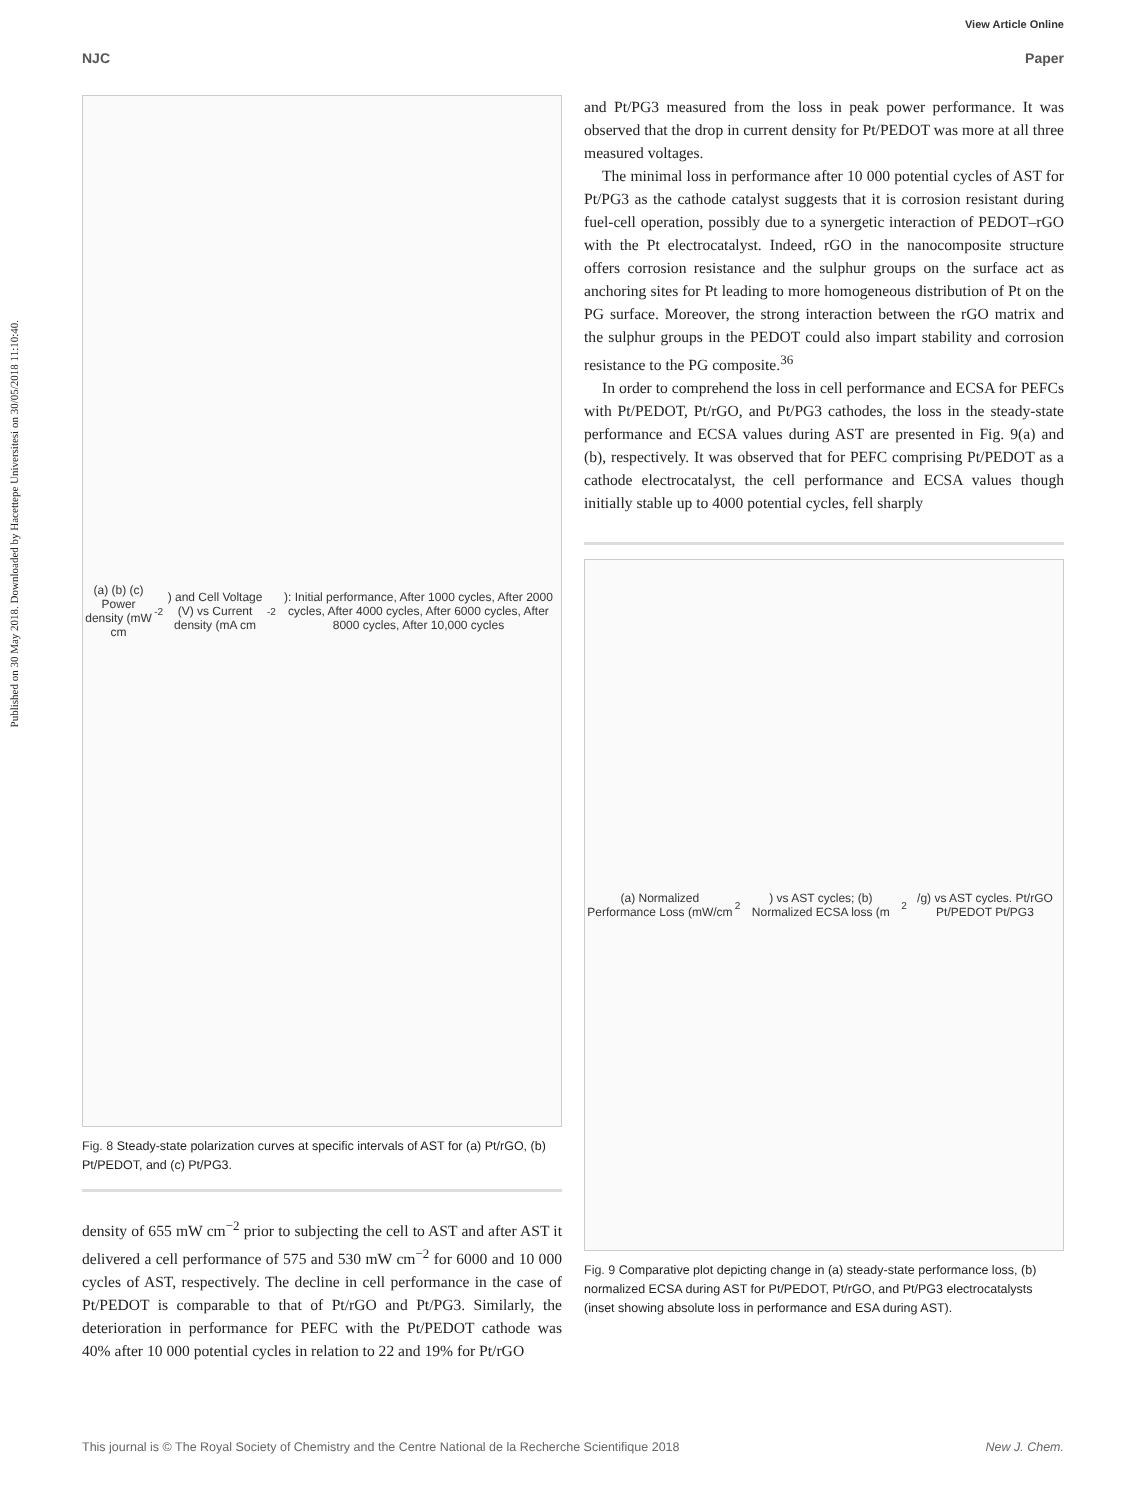View Article Online
NJC Paper
Published on 30 May 2018. Downloaded by Hacettepe Universitesi on 30/05/2018 11:10:40.
(a) (b) (c) Power density (mW cm<sup>-2</sup>) and Cell Voltage (V) vs Current density (mA cm<sup>-2</sup>): Initial performance, After 1000 cycles, After 2000 cycles, After 4000 cycles, After 6000 cycles, After 8000 cycles, After 10,000 cycles
Fig. 8 Steady-state polarization curves at specific intervals of AST for (a) Pt/rGO, (b) Pt/PEDOT, and (c) Pt/PG3.
density of 655 mW cm<sup>−2</sup> prior to subjecting the cell to AST and after AST it delivered a cell performance of 575 and 530 mW cm<sup>−2</sup> for 6000 and 10 000 cycles of AST, respectively. The decline in cell performance in the case of Pt/PEDOT is comparable to that of Pt/rGO and Pt/PG3. Similarly, the deterioration in performance for PEFC with the Pt/PEDOT cathode was 40% after 10 000 potential cycles in relation to 22 and 19% for Pt/rGO
and Pt/PG3 measured from the loss in peak power performance. It was observed that the drop in current density for Pt/PEDOT was more at all three measured voltages.
The minimal loss in performance after 10 000 potential cycles of AST for Pt/PG3 as the cathode catalyst suggests that it is corrosion resistant during fuel-cell operation, possibly due to a synergetic interaction of PEDOT–rGO with the Pt electrocatalyst. Indeed, rGO in the nanocomposite structure offers corrosion resistance and the sulphur groups on the surface act as anchoring sites for Pt leading to more homogeneous distribution of Pt on the PG surface. Moreover, the strong interaction between the rGO matrix and the sulphur groups in the PEDOT could also impart stability and corrosion resistance to the PG composite.<sup>36</sup>
In order to comprehend the loss in cell performance and ECSA for PEFCs with Pt/PEDOT, Pt/rGO, and Pt/PG3 cathodes, the loss in the steady-state performance and ECSA values during AST are presented in Fig. 9(a) and (b), respectively. It was observed that for PEFC comprising Pt/PEDOT as a cathode electrocatalyst, the cell performance and ECSA values though initially stable up to 4000 potential cycles, fell sharply
(a) Normalized Performance Loss (mW/cm<sup>2</sup>) vs AST cycles; (b) Normalized ECSA loss (m<sup>2</sup>/g) vs AST cycles. Pt/rGO Pt/PEDOT Pt/PG3
Fig. 9 Comparative plot depicting change in (a) steady-state performance loss, (b) normalized ECSA during AST for Pt/PEDOT, Pt/rGO, and Pt/PG3 electrocatalysts (inset showing absolute loss in performance and ESA during AST).
This journal is © The Royal Society of Chemistry and the Centre National de la Recherche Scientifique 2018 New J. Chem.